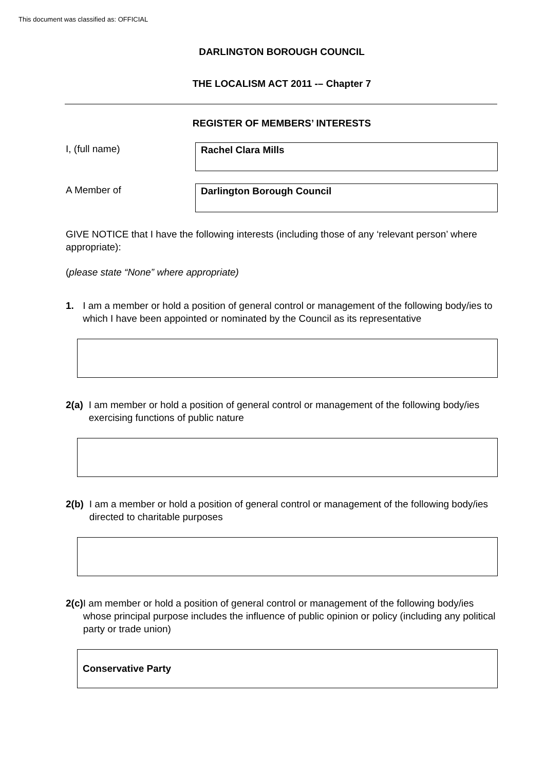This document was classified as: OFFICIAL
DARLINGTON BOROUGH COUNCIL
THE LOCALISM ACT 2011 -– Chapter 7
REGISTER OF MEMBERS’ INTERESTS
I, (full name)
Rachel Clara Mills
A Member of
Darlington Borough Council
GIVE NOTICE that I have the following interests (including those of any ‘relevant person’ where appropriate):
(please state “None” where appropriate)
1. I am a member or hold a position of general control or management of the following body/ies to which I have been appointed or nominated by the Council as its representative
2(a) I am member or hold a position of general control or management of the following body/ies exercising functions of public nature
2(b) I am a member or hold a position of general control or management of the following body/ies directed to charitable purposes
2(c) I am member or hold a position of general control or management of the following body/ies whose principal purpose includes the influence of public opinion or policy (including any political party or trade union)
Conservative Party